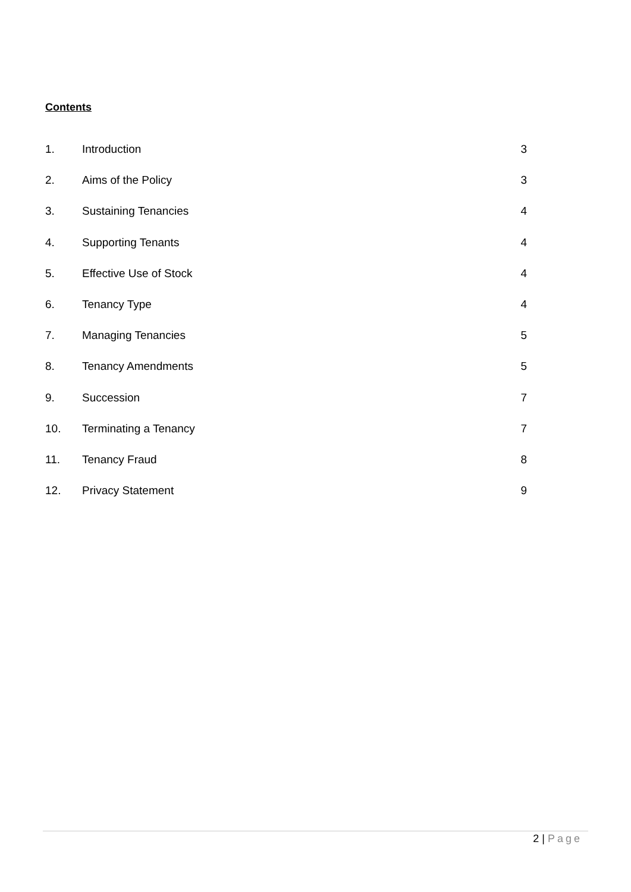Contents
1. Introduction 3
2. Aims of the Policy 3
3. Sustaining Tenancies 4
4. Supporting Tenants 4
5. Effective Use of Stock 4
6. Tenancy Type 4
7. Managing Tenancies 5
8. Tenancy Amendments 5
9. Succession 7
10. Terminating a Tenancy 7
11. Tenancy Fraud 8
12. Privacy Statement 9
2 | Page